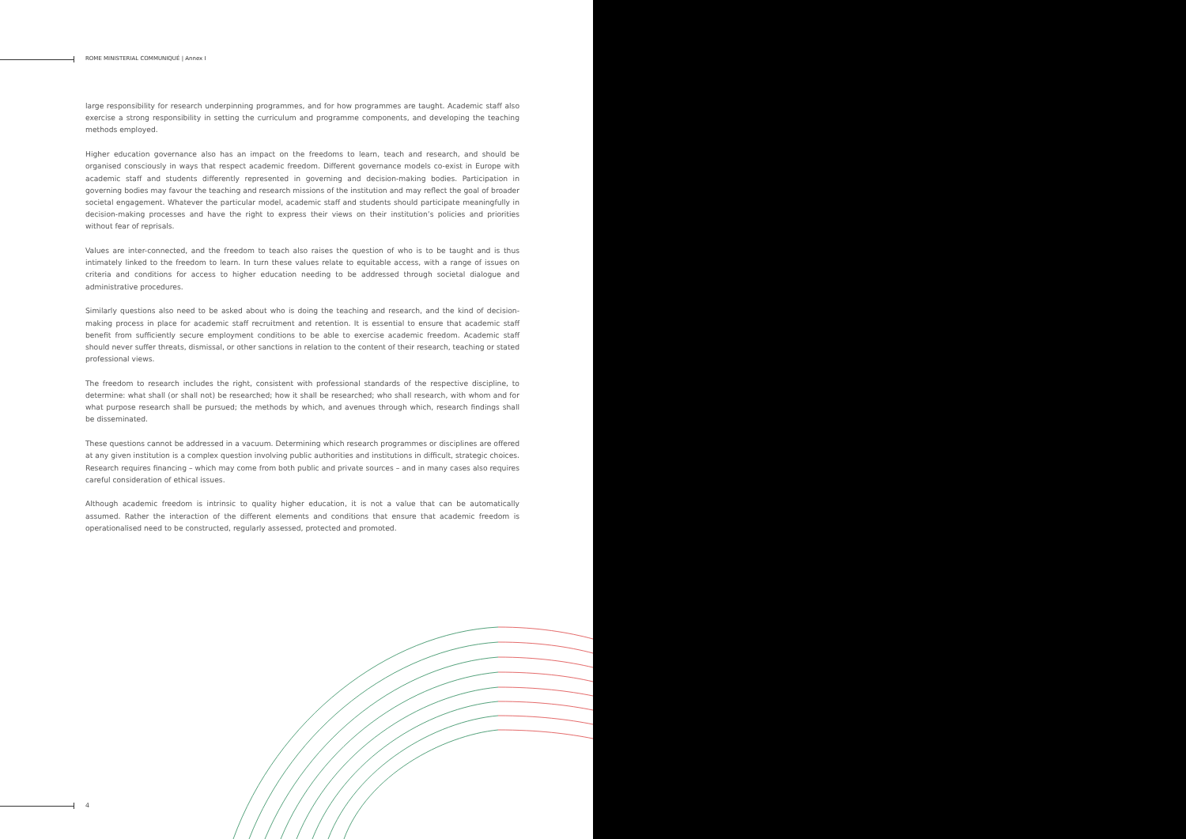ROME MINISTERIAL COMMUNIQUÉ | Annex I
large responsibility for research underpinning programmes, and for how programmes are taught. Academic staff also exercise a strong responsibility in setting the curriculum and programme components, and developing the teaching methods employed.
Higher education governance also has an impact on the freedoms to learn, teach and research, and should be organised consciously in ways that respect academic freedom. Different governance models co-exist in Europe with academic staff and students differently represented in governing and decision-making bodies. Participation in governing bodies may favour the teaching and research missions of the institution and may reflect the goal of broader societal engagement. Whatever the particular model, academic staff and students should participate meaningfully in decision-making processes and have the right to express their views on their institution’s policies and priorities without fear of reprisals.
Values are inter-connected, and the freedom to teach also raises the question of who is to be taught and is thus intimately linked to the freedom to learn. In turn these values relate to equitable access, with a range of issues on criteria and conditions for access to higher education needing to be addressed through societal dialogue and administrative procedures.
Similarly questions also need to be asked about who is doing the teaching and research, and the kind of decision-making process in place for academic staff recruitment and retention. It is essential to ensure that academic staff benefit from sufficiently secure employment conditions to be able to exercise academic freedom. Academic staff should never suffer threats, dismissal, or other sanctions in relation to the content of their research, teaching or stated professional views.
The freedom to research includes the right, consistent with professional standards of the respective discipline, to determine: what shall (or shall not) be researched; how it shall be researched; who shall research, with whom and for what purpose research shall be pursued; the methods by which, and avenues through which, research findings shall be disseminated.
These questions cannot be addressed in a vacuum. Determining which research programmes or disciplines are offered at any given institution is a complex question involving public authorities and institutions in difficult, strategic choices. Research requires financing – which may come from both public and private sources – and in many cases also requires careful consideration of ethical issues.
Although academic freedom is intrinsic to quality higher education, it is not a value that can be automatically assumed. Rather the interaction of the different elements and conditions that ensure that academic freedom is operationalised need to be constructed, regularly assessed, protected and promoted.
4